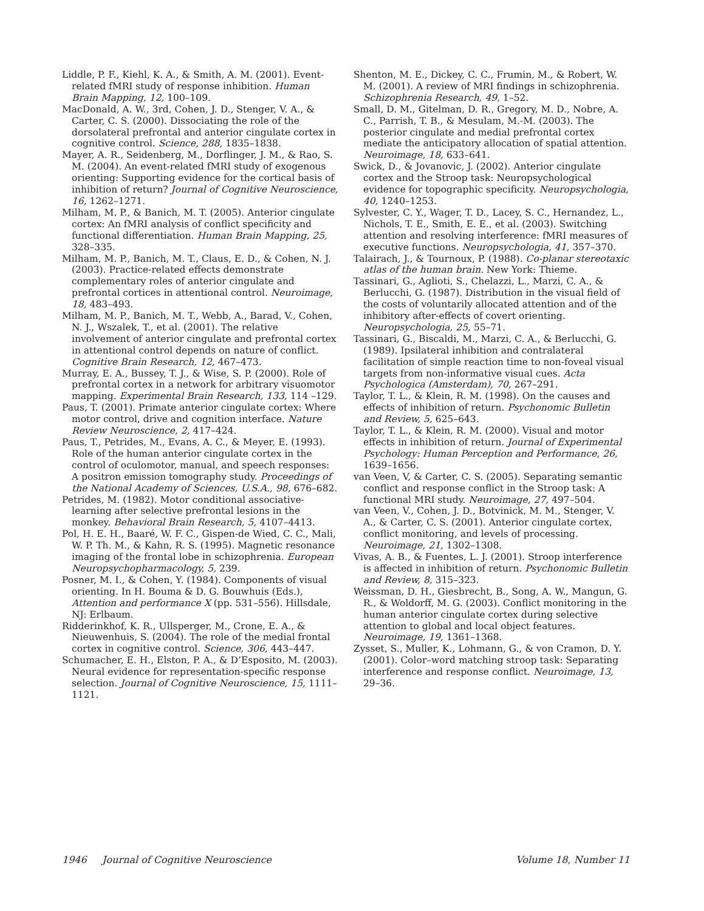Liddle, P. F., Kiehl, K. A., & Smith, A. M. (2001). Event-related fMRI study of response inhibition. Human Brain Mapping, 12, 100–109.
MacDonald, A. W., 3rd, Cohen, J. D., Stenger, V. A., & Carter, C. S. (2000). Dissociating the role of the dorsolateral prefrontal and anterior cingulate cortex in cognitive control. Science, 288, 1835–1838.
Mayer, A. R., Seidenberg, M., Dorflinger, J. M., & Rao, S. M. (2004). An event-related fMRI study of exogenous orienting: Supporting evidence for the cortical basis of inhibition of return? Journal of Cognitive Neuroscience, 16, 1262–1271.
Milham, M. P., & Banich, M. T. (2005). Anterior cingulate cortex: An fMRI analysis of conflict specificity and functional differentiation. Human Brain Mapping, 25, 328–335.
Milham, M. P., Banich, M. T., Claus, E. D., & Cohen, N. J. (2003). Practice-related effects demonstrate complementary roles of anterior cingulate and prefrontal cortices in attentional control. Neuroimage, 18, 483–493.
Milham, M. P., Banich, M. T., Webb, A., Barad, V., Cohen, N. J., Wszalek, T., et al. (2001). The relative involvement of anterior cingulate and prefrontal cortex in attentional control depends on nature of conflict. Cognitive Brain Research, 12, 467–473.
Murray, E. A., Bussey, T. J., & Wise, S. P. (2000). Role of prefrontal cortex in a network for arbitrary visuomotor mapping. Experimental Brain Research, 133, 114 –129.
Paus, T. (2001). Primate anterior cingulate cortex: Where motor control, drive and cognition interface. Nature Review Neuroscience, 2, 417–424.
Paus, T., Petrides, M., Evans, A. C., & Meyer, E. (1993). Role of the human anterior cingulate cortex in the control of oculomotor, manual, and speech responses: A positron emission tomography study. Proceedings of the National Academy of Sciences, U.S.A., 98, 676–682.
Petrides, M. (1982). Motor conditional associative-learning after selective prefrontal lesions in the monkey. Behavioral Brain Research, 5, 4107–4413.
Pol, H. E. H., Baaré, W. F. C., Gispen-de Wied, C. C., Mali, W. P. Th. M., & Kahn, R. S. (1995). Magnetic resonance imaging of the frontal lobe in schizophrenia. European Neuropsychopharmacology, 5, 239.
Posner, M. I., & Cohen, Y. (1984). Components of visual orienting. In H. Bouma & D. G. Bouwhuis (Eds.), Attention and performance X (pp. 531–556). Hillsdale, NJ: Erlbaum.
Ridderinkhof, K. R., Ullsperger, M., Crone, E. A., & Nieuwenhuis, S. (2004). The role of the medial frontal cortex in cognitive control. Science, 306, 443–447.
Schumacher, E. H., Elston, P. A., & D’Esposito, M. (2003). Neural evidence for representation-specific response selection. Journal of Cognitive Neuroscience, 15, 1111–1121.
Shenton, M. E., Dickey, C. C., Frumin, M., & Robert, W. M. (2001). A review of MRI findings in schizophrenia. Schizophrenia Research, 49, 1–52.
Small, D. M., Gitelman, D. R., Gregory, M. D., Nobre, A. C., Parrish, T. B., & Mesulam, M.-M. (2003). The posterior cingulate and medial prefrontal cortex mediate the anticipatory allocation of spatial attention. Neuroimage, 18, 633–641.
Swick, D., & Jovanovic, J. (2002). Anterior cingulate cortex and the Stroop task: Neuropsychological evidence for topographic specificity. Neuropsychologia, 40, 1240–1253.
Sylvester, C. Y., Wager, T. D., Lacey, S. C., Hernandez, L., Nichols, T. E., Smith, E. E., et al. (2003). Switching attention and resolving interference: fMRI measures of executive functions. Neuropsychologia, 41, 357–370.
Talairach, J., & Tournoux, P. (1988). Co-planar stereotaxic atlas of the human brain. New York: Thieme.
Tassinari, G., Aglioti, S., Chelazzi, L., Marzi, C. A., & Berlucchi, G. (1987). Distribution in the visual field of the costs of voluntarily allocated attention and of the inhibitory after-effects of covert orienting. Neuropsychologia, 25, 55–71.
Tassinari, G., Biscaldi, M., Marzi, C. A., & Berlucchi, G. (1989). Ipsilateral inhibition and contralateral facilitation of simple reaction time to non-foveal visual targets from non-informative visual cues. Acta Psychologica (Amsterdam), 70, 267–291.
Taylor, T. L., & Klein, R. M. (1998). On the causes and effects of inhibition of return. Psychonomic Bulletin and Review, 5, 625–643.
Taylor, T. L., & Klein, R. M. (2000). Visual and motor effects in inhibition of return. Journal of Experimental Psychology: Human Perception and Performance, 26, 1639–1656.
van Veen, V, & Carter, C. S. (2005). Separating semantic conflict and response conflict in the Stroop task: A functional MRI study. Neuroimage, 27, 497–504.
van Veen, V., Cohen, J. D., Botvinick, M. M., Stenger, V. A., & Carter, C. S. (2001). Anterior cingulate cortex, conflict monitoring, and levels of processing. Neuroimage, 21, 1302–1308.
Vivas, A. B., & Fuentes, L. J. (2001). Stroop interference is affected in inhibition of return. Psychonomic Bulletin and Review, 8, 315–323.
Weissman, D. H., Giesbrecht, B., Song, A. W., Mangun, G. R., & Woldorff, M. G. (2003). Conflict monitoring in the human anterior cingulate cortex during selective attention to global and local object features. Neuroimage, 19, 1361–1368.
Zysset, S., Muller, K., Lohmann, G., & von Cramon, D. Y. (2001). Color–word matching stroop task: Separating interference and response conflict. Neuroimage, 13, 29–36.
1946 Journal of Cognitive Neuroscience Volume 18, Number 11